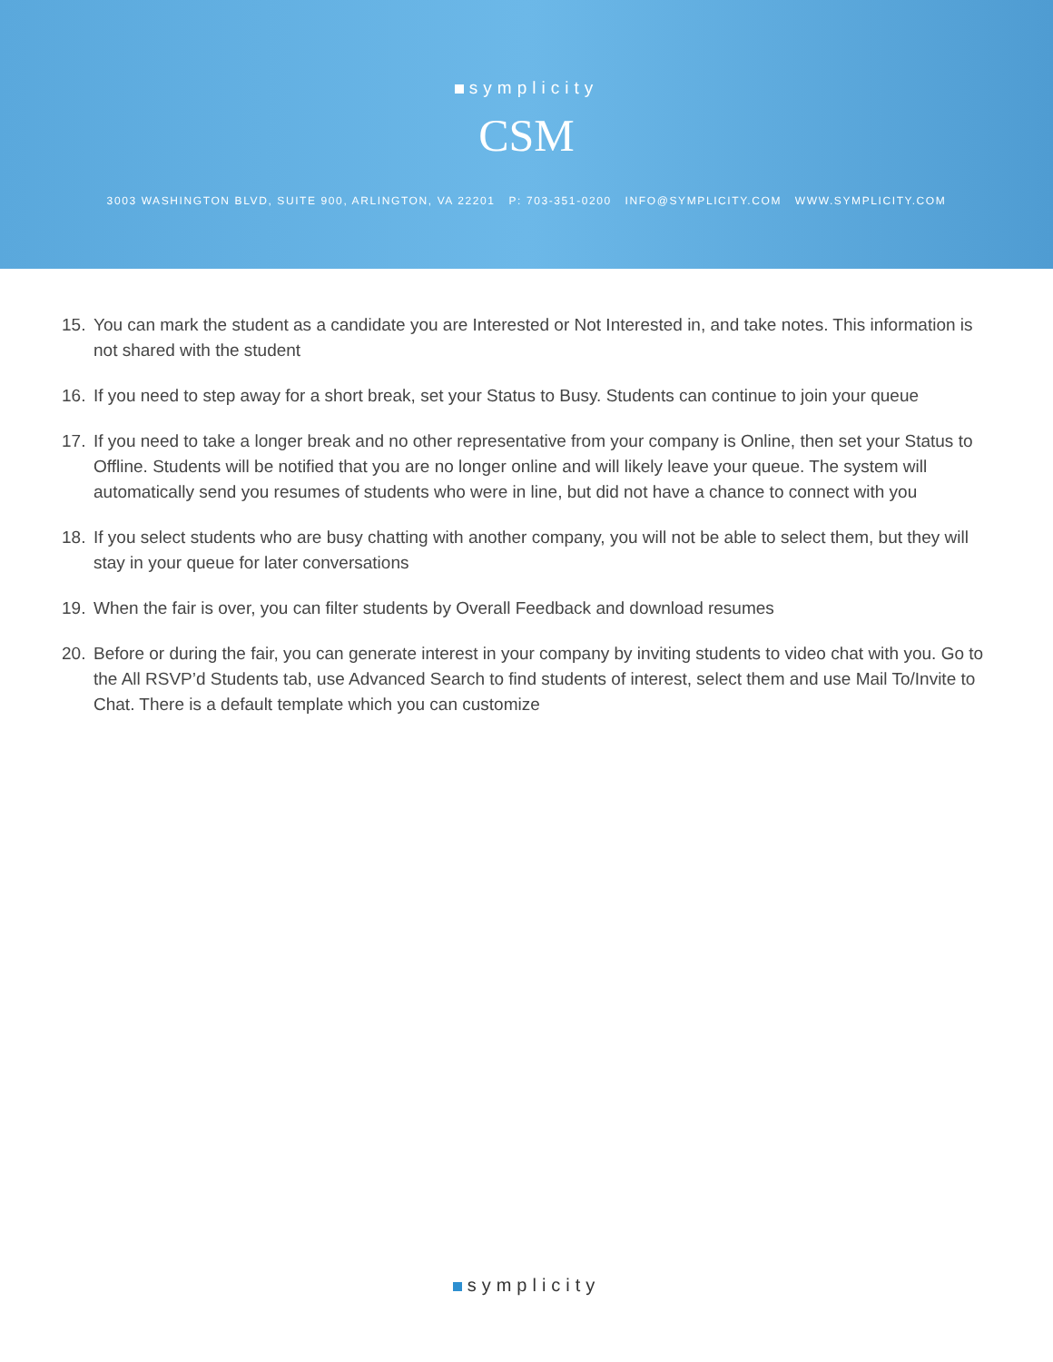symplicity
CSM
3003 WASHINGTON BLVD, SUITE 900, ARLINGTON, VA 22201 P: 703-351-0200 INFO@SYMPLICITY.COM WWW.SYMPLICITY.COM
15. You can mark the student as a candidate you are Interested or Not Interested in, and take notes. This information is not shared with the student
16. If you need to step away for a short break, set your Status to Busy. Students can continue to join your queue
17. If you need to take a longer break and no other representative from your company is Online, then set your Status to Offline. Students will be notified that you are no longer online and will likely leave your queue. The system will automatically send you resumes of students who were in line, but did not have a chance to connect with you
18. If you select students who are busy chatting with another company, you will not be able to select them, but they will stay in your queue for later conversations
19. When the fair is over, you can filter students by Overall Feedback and download resumes
20. Before or during the fair, you can generate interest in your company by inviting students to video chat with you. Go to the All RSVP’d Students tab, use Advanced Search to find students of interest, select them and use Mail To/Invite to Chat. There is a default template which you can customize
symplicity